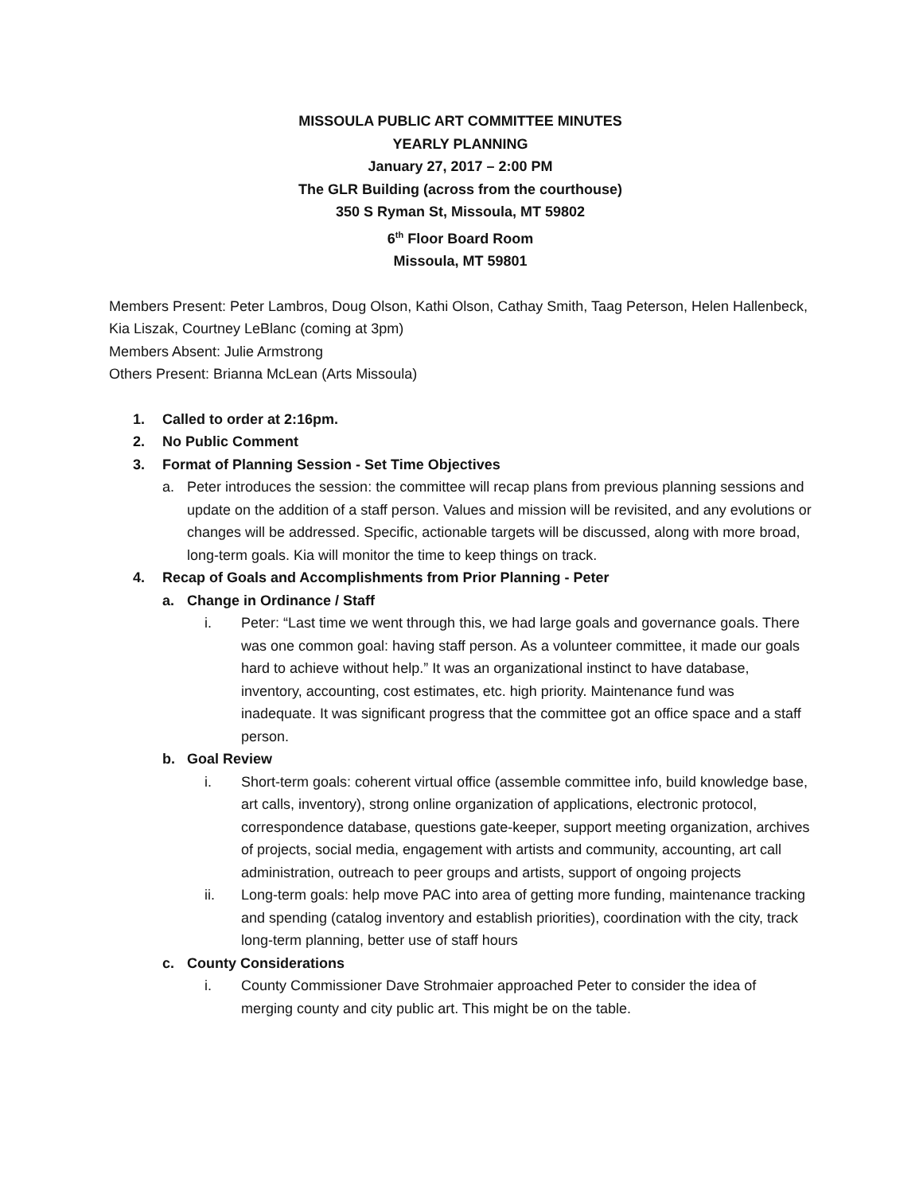MISSOULA PUBLIC ART COMMITTEE MINUTES
YEARLY PLANNING
January 27, 2017 – 2:00 PM
The GLR Building (across from the courthouse)
350 S Ryman St, Missoula, MT 59802
6<sup>th</sup> Floor Board Room
Missoula, MT 59801
Members Present: Peter Lambros, Doug Olson, Kathi Olson, Cathay Smith, Taag Peterson, Helen Hallenbeck, Kia Liszak, Courtney LeBlanc (coming at 3pm)
Members Absent: Julie Armstrong
Others Present: Brianna McLean (Arts Missoula)
1. Called to order at 2:16pm.
2. No Public Comment
3. Format of Planning Session - Set Time Objectives
a. Peter introduces the session: the committee will recap plans from previous planning sessions and update on the addition of a staff person. Values and mission will be revisited, and any evolutions or changes will be addressed. Specific, actionable targets will be discussed, along with more broad, long-term goals. Kia will monitor the time to keep things on track.
4. Recap of Goals and Accomplishments from Prior Planning - Peter
a. Change in Ordinance / Staff
i. Peter: “Last time we went through this, we had large goals and governance goals. There was one common goal: having staff person. As a volunteer committee, it made our goals hard to achieve without help.” It was an organizational instinct to have database, inventory, accounting, cost estimates, etc. high priority. Maintenance fund was inadequate. It was significant progress that the committee got an office space and a staff person.
b. Goal Review
i. Short-term goals: coherent virtual office (assemble committee info, build knowledge base, art calls, inventory), strong online organization of applications, electronic protocol, correspondence database, questions gate-keeper, support meeting organization, archives of projects, social media, engagement with artists and community, accounting, art call administration, outreach to peer groups and artists, support of ongoing projects
ii. Long-term goals: help move PAC into area of getting more funding, maintenance tracking and spending (catalog inventory and establish priorities), coordination with the city, track long-term planning, better use of staff hours
c. County Considerations
i. County Commissioner Dave Strohmaier approached Peter to consider the idea of merging county and city public art. This might be on the table.